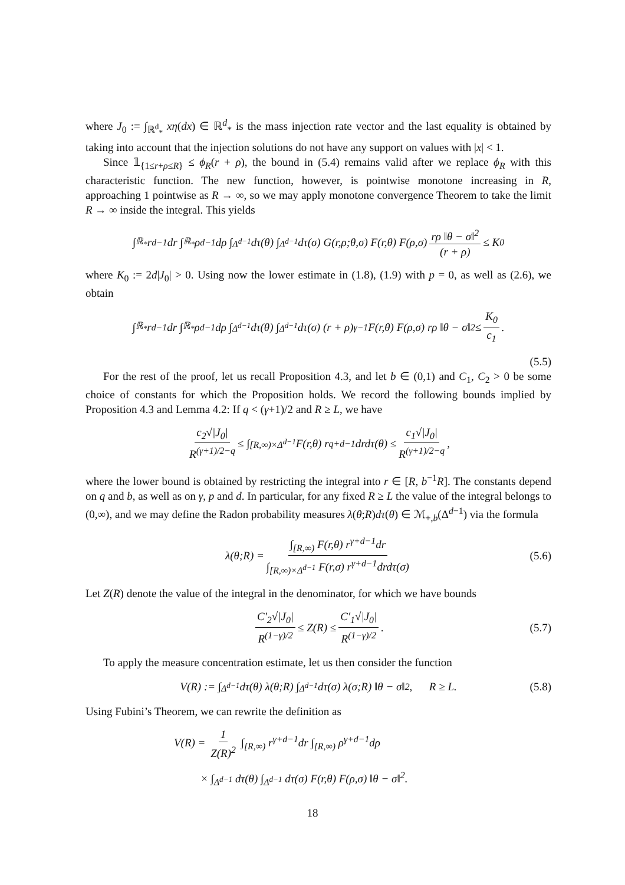where J<sub>0</sub> := ∫<sub>ℝ<sup>d</sup><sub>*</sub></sub> xη(dx) ∈ ℝ<sup>d</sup><sub>*</sub> is the mass injection rate vector and the last equality is obtained by taking into account that the injection solutions do not have any support on values with |x| < 1.
Since 𝟙<sub>{1≤r+ρ≤R}</sub> ≤ ϕ<sub>R</sub>(r + ρ), the bound in (5.4) remains valid after we replace ϕ<sub>R</sub> with this characteristic function. The new function, however, is pointwise monotone increasing in R, approaching 1 pointwise as R → ∞, so we may apply monotone convergence Theorem to take the limit R → ∞ inside the integral. This yields
∫<sub>ℝ<sub>*</sub></sub> r<sup>d−1</sup>dr ∫<sub>ℝ<sub>*</sub></sub> ρ<sup>d−1</sup>dρ ∫<sub>Δ<sup>d−1</sup></sub> dτ(θ) ∫<sub>Δ<sup>d−1</sup></sub> dτ(σ) G(r,ρ;θ,σ) F(r,θ) F(ρ,σ) rρ ‖θ − σ‖<sup>2</sup> (r + ρ) ≤ K<sub>0</sub>
where K<sub>0</sub> := 2d|J<sub>0</sub>| > 0. Using now the lower estimate in (1.8), (1.9) with p = 0, as well as (2.6), we obtain
∫<sub>ℝ<sub>*</sub></sub> r<sup>d−1</sup>dr ∫<sub>ℝ<sub>*</sub></sub> ρ<sup>d−1</sup>dρ ∫<sub>Δ<sup>d−1</sup></sub> dτ(θ) ∫<sub>Δ<sup>d−1</sup></sub> dτ(σ) (r + ρ)<sup>γ−1</sup> F(r,θ) F(ρ,σ) rρ ‖θ − σ‖<sup>2</sup> ≤ K<sub>0</sub> c<sub>1</sub>.
(5.5)
For the rest of the proof, let us recall Proposition 4.3, and let b ∈ (0,1) and C<sub>1</sub>, C<sub>2</sub> > 0 be some choice of constants for which the Proposition holds. We record the following bounds implied by Proposition 4.3 and Lemma 4.2: If q < (γ+1)/2 and R ≥ L, we have
c<sub>2</sub>√|J<sub>0</sub>| R<sup>(γ+1)/2−q</sup> ≤ ∫<sub>[R,∞)×Δ<sup>d−1</sup></sub> F(r,θ) r<sup>q+d−1</sup>drdτ(θ) ≤ c<sub>1</sub>√|J<sub>0</sub>| R<sup>(γ+1)/2−q</sup>,
where the lower bound is obtained by restricting the integral into r ∈ [R, b<sup>−1</sup>R]. The constants depend on q and b, as well as on γ, p and d. In particular, for any fixed R ≥ L the value of the integral belongs to (0,∞), and we may define the Radon probability measures λ(θ;R)dτ(θ) ∈ ℳ<sub>+,b</sub>(Δ<sup>d−1</sup>) via the formula
λ(θ;R) = ∫<sub>[R,∞)</sub> F(r,θ) r<sup>γ+d−1</sup>dr ∫<sub>[R,∞)×Δ<sup>d−1</sup></sub> F(r,σ) r<sup>γ+d−1</sup>drdτ(σ) (5.6)
Let Z(R) denote the value of the integral in the denominator, for which we have bounds
C′<sub>2</sub>√|J<sub>0</sub>| R<sup>(1−γ)/2</sup> ≤ Z(R) ≤ C′<sub>1</sub>√|J<sub>0</sub>| R<sup>(1−γ)/2</sup>. (5.7)
To apply the measure concentration estimate, let us then consider the function
V(R) := ∫<sub>Δ<sup>d−1</sup></sub> dτ(θ) λ(θ;R) ∫<sub>Δ<sup>d−1</sup></sub> dτ(σ) λ(σ;R) ‖θ − σ‖<sup>2</sup>, R ≥ L. (5.8)
Using Fubini’s Theorem, we can rewrite the definition as
V(R) = 1 Z(R)<sup>2</sup> ∫<sub>[R,∞)</sub> r<sup>γ+d−1</sup>dr ∫<sub>[R,∞)</sub> ρ<sup>γ+d−1</sup>dρ
× ∫<sub>Δ<sup>d−1</sup></sub> dτ(θ) ∫<sub>Δ<sup>d−1</sup></sub> dτ(σ) F(r,θ) F(ρ,σ) ‖θ − σ‖<sup>2</sup>.
18